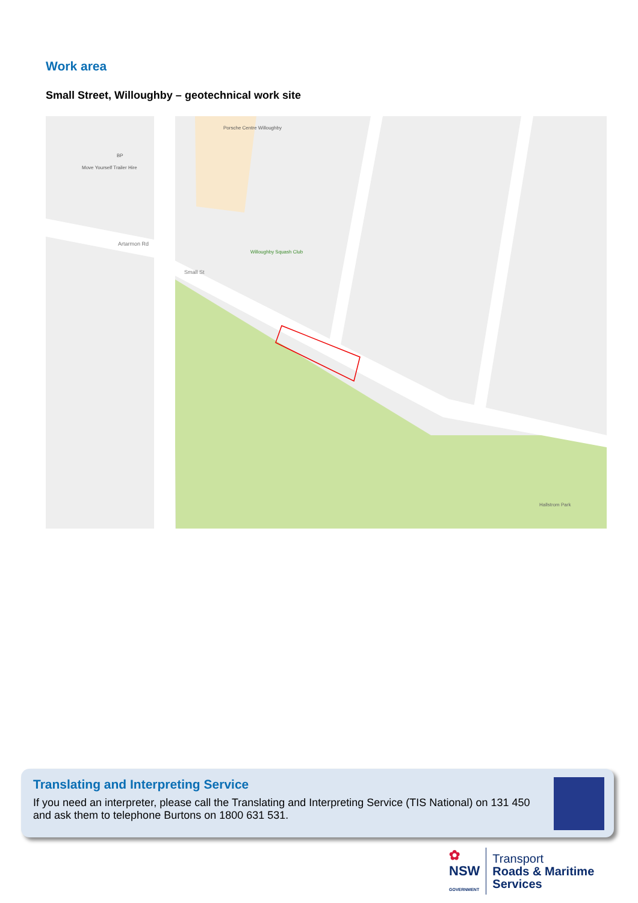Work area
Small Street, Willoughby – geotechnical work site
Porsche Centre Willoughby
Willoughby Squash Club
Hallstrom Park
Small St
Artarmon Rd
Move Yourself Trailer Hire
BP
Translating and Interpreting Service
If you need an interpreter, please call the Translating and Interpreting Service (TIS National) on 131 450 and ask them to telephone Burtons on 1800 631 531.
✿
NSW
GOVERNMENT
Transport
Roads & Maritime
Services